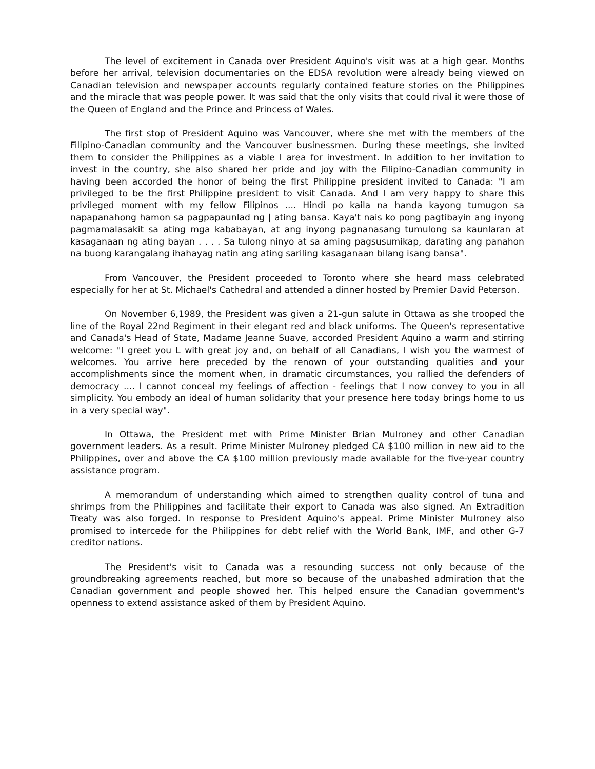The level of excitement in Canada over President Aquino's visit was at a high gear. Months before her arrival, television documentaries on the EDSA revolution were already being viewed on Canadian television and newspaper accounts regularly contained feature stories on the Philippines and the miracle that was people power. It was said that the only visits that could rival it were those of the Queen of England and the Prince and Princess of Wales.
The first stop of President Aquino was Vancouver, where she met with the members of the Filipino-Canadian community and the Vancouver businessmen. During these meetings, she invited them to consider the Philippines as a viable I area for investment. In addition to her invitation to invest in the country, she also shared her pride and joy with the Filipino-Canadian community in having been accorded the honor of being the first Philippine president invited to Canada: "I am privileged to be the first Philippine president to visit Canada. And I am very happy to share this privileged moment with my fellow Filipinos .... Hindi po kaila na handa kayong tumugon sa napapanahong hamon sa pagpapaunlad ng | ating bansa. Kaya't nais ko pong pagtibayin ang inyong pagmamalasakit sa ating mga kababayan, at ang inyong pagnanasang tumulong sa kaunlaran at kasaganaan ng ating bayan . . . . Sa tulong ninyo at sa aming pagsusumikap, darating ang panahon na buong karangalang ihahayag natin ang ating sariling kasaganaan bilang isang bansa".
From Vancouver, the President proceeded to Toronto where she heard mass celebrated especially for her at St. Michael's Cathedral and attended a dinner hosted by Premier David Peterson.
On November 6,1989, the President was given a 21-gun salute in Ottawa as she trooped the line of the Royal 22nd Regiment in their elegant red and black uniforms. The Queen's representative and Canada's Head of State, Madame Jeanne Suave, accorded President Aquino a warm and stirring welcome: "I greet you L with great joy and, on behalf of all Canadians, I wish you the warmest of welcomes. You arrive here preceded by the renown of your outstanding qualities and your accomplishments since the moment when, in dramatic circumstances, you rallied the defenders of democracy .... I cannot conceal my feelings of affection - feelings that I now convey to you in all simplicity. You embody an ideal of human solidarity that your presence here today brings home to us in a very special way".
In Ottawa, the President met with Prime Minister Brian Mulroney and other Canadian government leaders. As a result. Prime Minister Mulroney pledged CA $100 million in new aid to the Philippines, over and above the CA $100 million previously made available for the five-year country assistance program.
A memorandum of understanding which aimed to strengthen quality control of tuna and shrimps from the Philippines and facilitate their export to Canada was also signed. An Extradition Treaty was also forged. In response to President Aquino's appeal. Prime Minister Mulroney also promised to intercede for the Philippines for debt relief with the World Bank, IMF, and other G-7 creditor nations.
The President's visit to Canada was a resounding success not only because of the groundbreaking agreements reached, but more so because of the unabashed admiration that the Canadian government and people showed her. This helped ensure the Canadian government's openness to extend assistance asked of them by President Aquino.